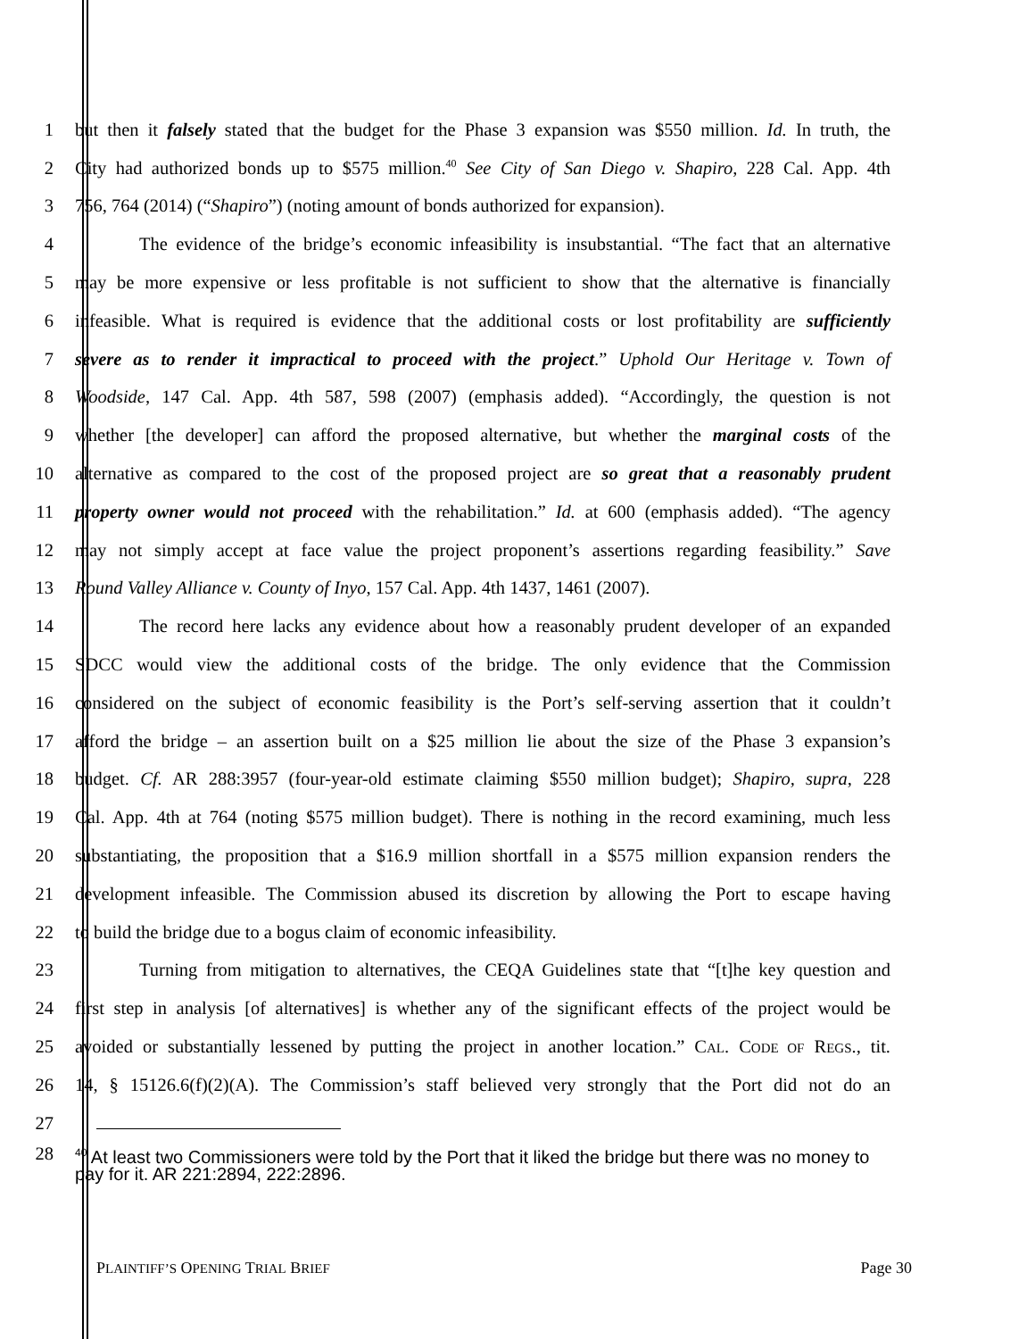1 but then it falsely stated that the budget for the Phase 3 expansion was $550 million. Id. In truth, the
2 City had authorized bonds up to $575 million.<sup>40</sup> See City of San Diego v. Shapiro, 228 Cal. App. 4th
3 756, 764 (2014) (“Shapiro”) (noting amount of bonds authorized for expansion).
4 The evidence of the bridge’s economic infeasibility is insubstantial. “The fact that an alternative
5 may be more expensive or less profitable is not sufficient to show that the alternative is financially
6 infeasible. What is required is evidence that the additional costs or lost profitability are sufficiently
7 severe as to render it impractical to proceed with the project.” Uphold Our Heritage v. Town of
8 Woodside, 147 Cal. App. 4th 587, 598 (2007) (emphasis added). “Accordingly, the question is not
9 whether [the developer] can afford the proposed alternative, but whether the marginal costs of the
10 alternative as compared to the cost of the proposed project are so great that a reasonably prudent
11 property owner would not proceed with the rehabilitation.” Id. at 600 (emphasis added). “The agency
12 may not simply accept at face value the project proponent’s assertions regarding feasibility.” Save
13 Round Valley Alliance v. County of Inyo, 157 Cal. App. 4th 1437, 1461 (2007).
14 The record here lacks any evidence about how a reasonably prudent developer of an expanded
15 SDCC would view the additional costs of the bridge. The only evidence that the Commission
16 considered on the subject of economic feasibility is the Port’s self-serving assertion that it couldn’t
17 afford the bridge – an assertion built on a $25 million lie about the size of the Phase 3 expansion’s
18 budget. Cf. AR 288:3957 (four-year-old estimate claiming $550 million budget); Shapiro, supra, 228
19 Cal. App. 4th at 764 (noting $575 million budget). There is nothing in the record examining, much less
20 substantiating, the proposition that a $16.9 million shortfall in a $575 million expansion renders the
21 development infeasible. The Commission abused its discretion by allowing the Port to escape having
22 to build the bridge due to a bogus claim of economic infeasibility.
23 Turning from mitigation to alternatives, the CEQA Guidelines state that “[t]he key question and
24 first step in analysis [of alternatives] is whether any of the significant effects of the project would be
25 avoided or substantially lessened by putting the project in another location.” CAL. CODE OF REGS., tit.
26 14, § 15126.6(f)(2)(A). The Commission’s staff believed very strongly that the Port did not do an
27
28
<sup>40</sup> At least two Commissioners were told by the Port that it liked the bridge but there was no money to pay for it. AR 221:2894, 222:2896.
PLAINTIFF’S OPENING TRIAL BRIEF Page 30